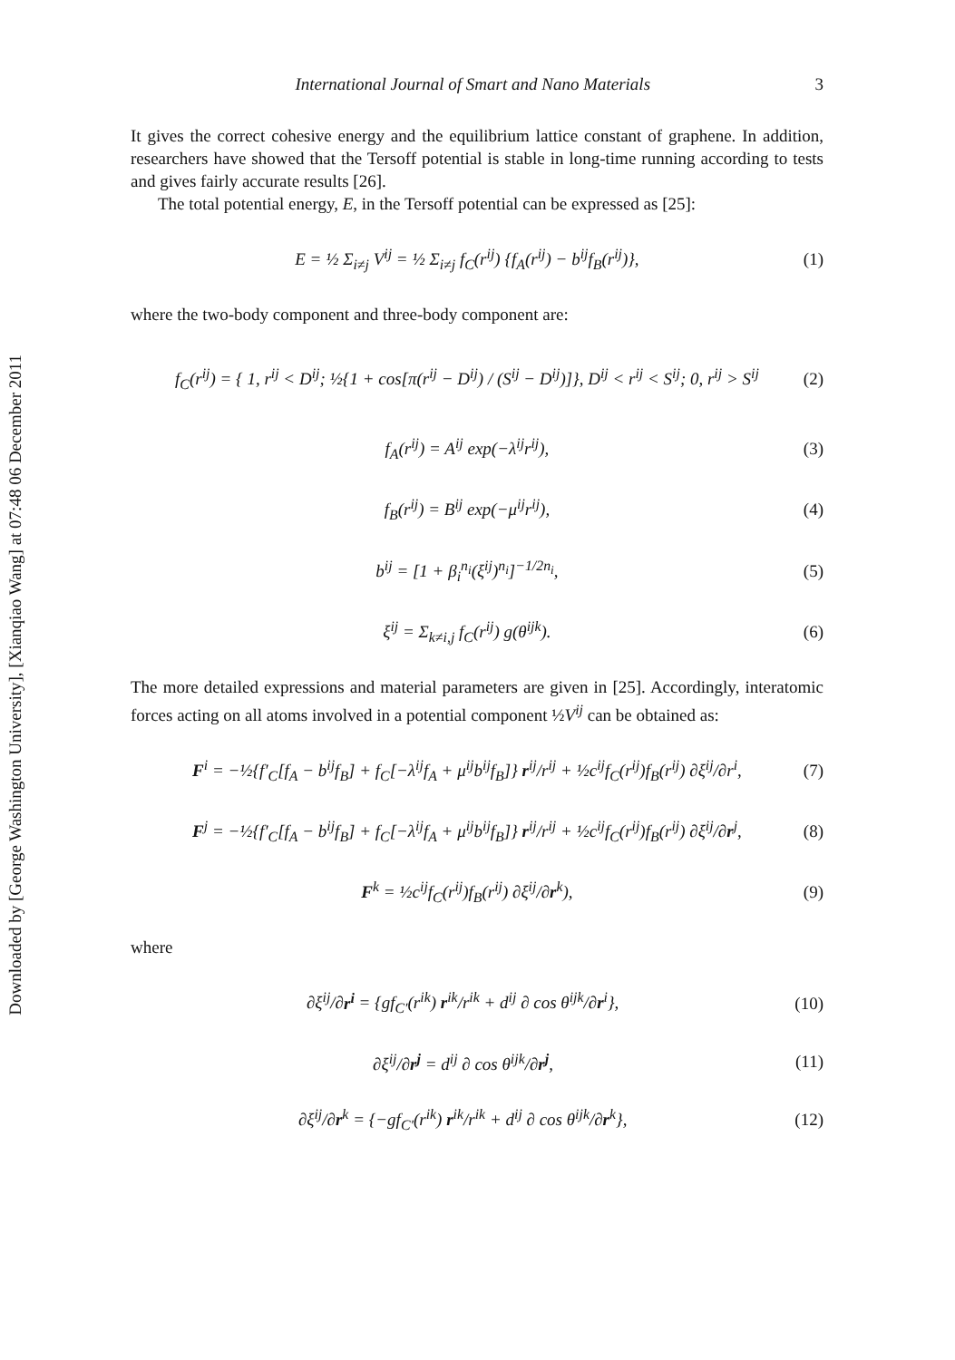Downloaded by [George Washington University], [Xianqiao Wang] at 07:48 06 December 2011
International Journal of Smart and Nano Materials 3
It gives the correct cohesive energy and the equilibrium lattice constant of graphene. In addition, researchers have showed that the Tersoff potential is stable in long-time running according to tests and gives fairly accurate results [26].
The total potential energy, E, in the Tersoff potential can be expressed as [25]:
E = ½ Σ<sub>i≠j</sub> V<sup>ij</sup> = ½ Σ<sub>i≠j</sub> f<sub>C</sub>(r<sup>ij</sup>) {f<sub>A</sub>(r<sup>ij</sup>) − b<sup>ij</sup>f<sub>B</sub>(r<sup>ij</sup>)}, (1)
where the two-body component and three-body component are:
f<sub>C</sub>(r<sup>ij</sup>) = { 1, r<sup>ij</sup> < D<sup>ij</sup>; ½{1 + cos[π(r<sup>ij</sup> − D<sup>ij</sup>) / (S<sup>ij</sup> − D<sup>ij</sup>)]}, D<sup>ij</sup> < r<sup>ij</sup> < S<sup>ij</sup>; 0, r<sup>ij</sup> > S<sup>ij</sup> (2)
f<sub>A</sub>(r<sup>ij</sup>) = A<sup>ij</sup> exp(−λ<sup>ij</sup>r<sup>ij</sup>), (3)
f<sub>B</sub>(r<sup>ij</sup>) = B<sup>ij</sup> exp(−μ<sup>ij</sup>r<sup>ij</sup>), (4)
b<sup>ij</sup> = [1 + β<sub>i</sub><sup>n<sub>i</sub></sup>(ξ<sup>ij</sup>)<sup>n<sub>i</sub></sup>]<sup>−1/2n<sub>i</sub></sup>, (5)
ξ<sup>ij</sup> = Σ<sub>k≠i,j</sub> f<sub>C</sub>(r<sup>ij</sup>) g(θ<sup>ijk</sup>). (6)
The more detailed expressions and material parameters are given in [25]. Accordingly, interatomic forces acting on all atoms involved in a potential component ½V<sup>ij</sup> can be obtained as:
F<sup>i</sup> = −½{f′<sub>C</sub>[f<sub>A</sub> − b<sup>ij</sup>f<sub>B</sub>] + f<sub>C</sub>[−λ<sup>ij</sup>f<sub>A</sub> + μ<sup>ij</sup>b<sup>ij</sup>f<sub>B</sub>]} r<sup>ij</sup>/r<sup>ij</sup> + ½c<sup>ij</sup>f<sub>C</sub>(r<sup>ij</sup>)f<sub>B</sub>(r<sup>ij</sup>) ∂ξ<sup>ij</sup>/∂r<sup>i</sup>, (7)
F<sup>j</sup> = −½{f′<sub>C</sub>[f<sub>A</sub> − b<sup>ij</sup>f<sub>B</sub>] + f<sub>C</sub>[−λ<sup>ij</sup>f<sub>A</sub> + μ<sup>ij</sup>b<sup>ij</sup>f<sub>B</sub>]} r<sup>ij</sup>/r<sup>ij</sup> + ½c<sup>ij</sup>f<sub>C</sub>(r<sup>ij</sup>)f<sub>B</sub>(r<sup>ij</sup>) ∂ξ<sup>ij</sup>/∂r<sup>j</sup>, (8)
F<sup>k</sup> = ½c<sup>ij</sup>f<sub>C</sub>(r<sup>ij</sup>)f<sub>B</sub>(r<sup>ij</sup>) ∂ξ<sup>ij</sup>/∂r<sup>k</sup>), (9)
where
∂ξ<sup>ij</sup>/∂r<sup>i</sup> = {gf<sub>C′</sub>(r<sup>ik</sup>) r<sup>ik</sup>/r<sup>ik</sup> + d<sup>ij</sup> ∂ cos θ<sup>ijk</sup>/∂r<sup>i</sup>}, (10)
∂ξ<sup>ij</sup>/∂r<sup>j</sup> = d<sup>ij</sup> ∂ cos θ<sup>ijk</sup>/∂r<sup>j</sup>, (11)
∂ξ<sup>ij</sup>/∂r<sup>k</sup> = {−gf<sub>C′</sub>(r<sup>ik</sup>) r<sup>ik</sup>/r<sup>ik</sup> + d<sup>ij</sup> ∂ cos θ<sup>ijk</sup>/∂r<sup>k</sup>}, (12)